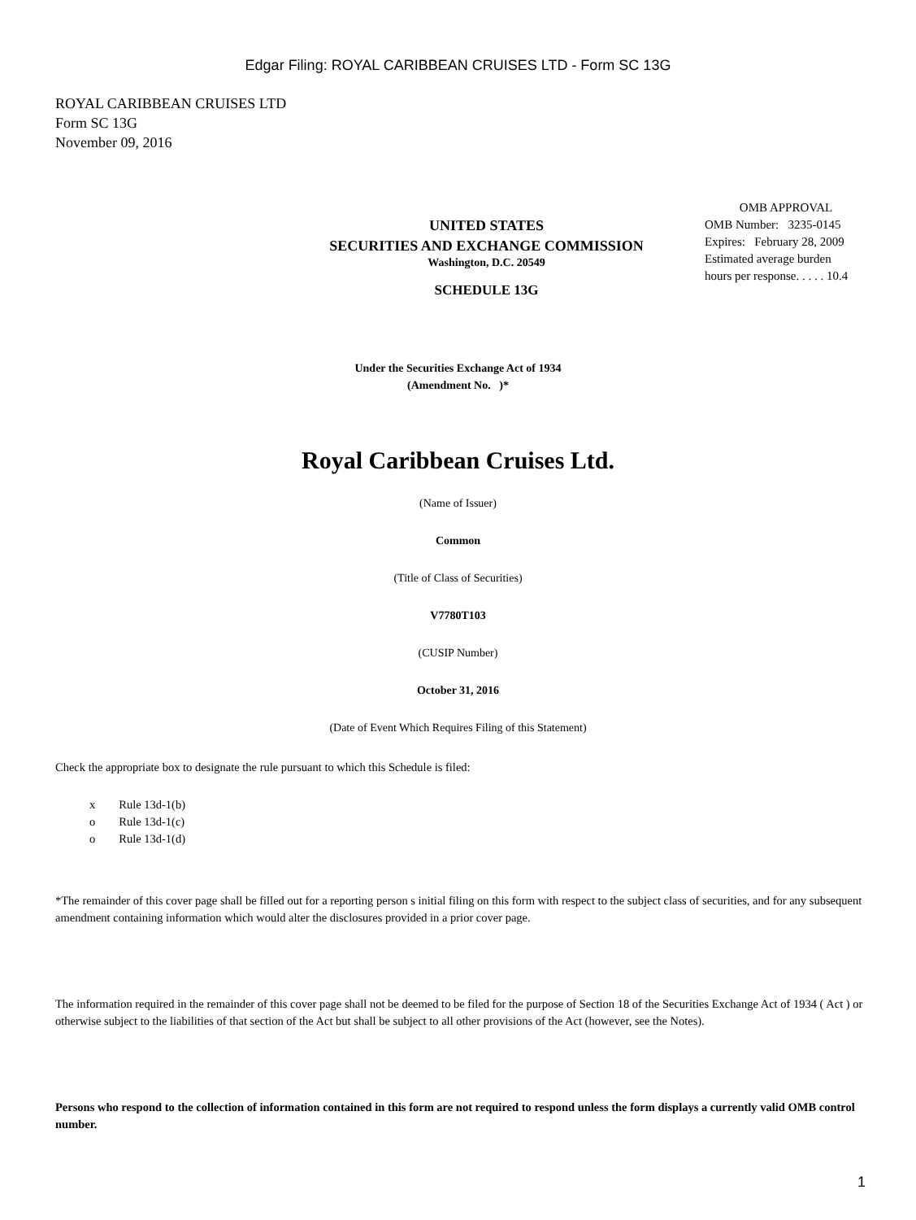Edgar Filing: ROYAL CARIBBEAN CRUISES LTD - Form SC 13G
ROYAL CARIBBEAN CRUISES LTD
Form SC 13G
November 09, 2016
UNITED STATES
SECURITIES AND EXCHANGE COMMISSION
Washington, D.C. 20549
SCHEDULE 13G
OMB APPROVAL
OMB Number: 3235-0145
Expires: February 28, 2009
Estimated average burden
hours per response. . . . . 10.4
Under the Securities Exchange Act of 1934
(Amendment No. )*
Royal Caribbean Cruises Ltd.
(Name of Issuer)
Common
(Title of Class of Securities)
V7780T103
(CUSIP Number)
October 31, 2016
(Date of Event Which Requires Filing of this Statement)
Check the appropriate box to designate the rule pursuant to which this Schedule is filed:
x Rule 13d-1(b)
o Rule 13d-1(c)
o Rule 13d-1(d)
*The remainder of this cover page shall be filled out for a reporting person s initial filing on this form with respect to the subject class of securities, and for any subsequent amendment containing information which would alter the disclosures provided in a prior cover page.
The information required in the remainder of this cover page shall not be deemed to be filed for the purpose of Section 18 of the Securities Exchange Act of 1934 ( Act ) or otherwise subject to the liabilities of that section of the Act but shall be subject to all other provisions of the Act (however, see the Notes).
Persons who respond to the collection of information contained in this form are not required to respond unless the form displays a currently valid OMB control number.
1